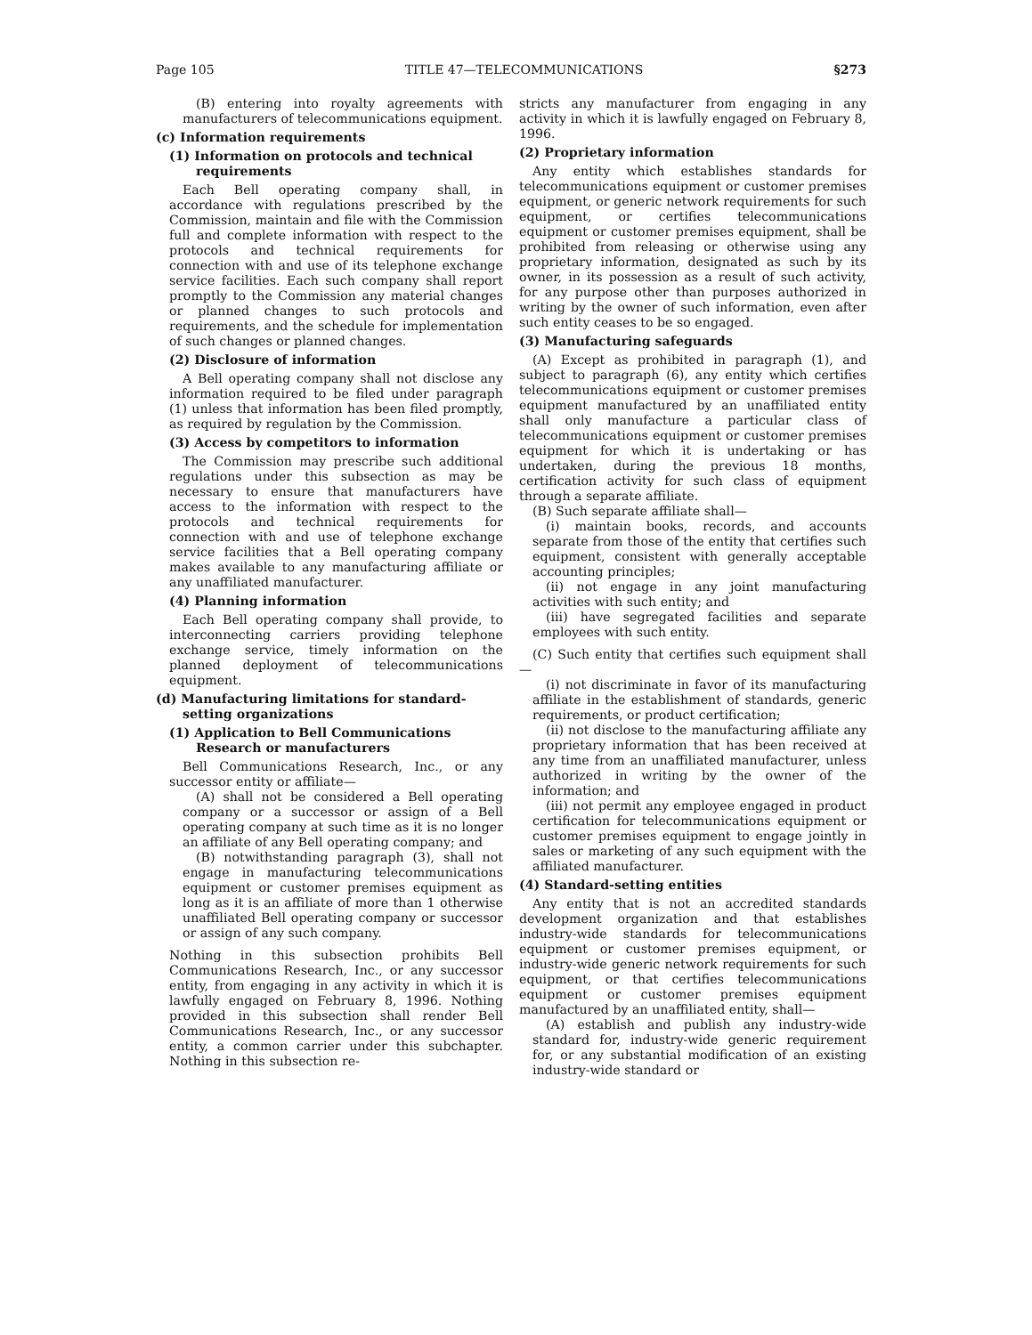Page 105 TITLE 47—TELECOMMUNICATIONS §273
(B) entering into royalty agreements with manufacturers of telecommunications equipment.
(c) Information requirements
(1) Information on protocols and technical requirements
Each Bell operating company shall, in accordance with regulations prescribed by the Commission, maintain and file with the Commission full and complete information with respect to the protocols and technical requirements for connection with and use of its telephone exchange service facilities. Each such company shall report promptly to the Commission any material changes or planned changes to such protocols and requirements, and the schedule for implementation of such changes or planned changes.
(2) Disclosure of information
A Bell operating company shall not disclose any information required to be filed under paragraph (1) unless that information has been filed promptly, as required by regulation by the Commission.
(3) Access by competitors to information
The Commission may prescribe such additional regulations under this subsection as may be necessary to ensure that manufacturers have access to the information with respect to the protocols and technical requirements for connection with and use of telephone exchange service facilities that a Bell operating company makes available to any manufacturing affiliate or any unaffiliated manufacturer.
(4) Planning information
Each Bell operating company shall provide, to interconnecting carriers providing telephone exchange service, timely information on the planned deployment of telecommunications equipment.
(d) Manufacturing limitations for standard-setting organizations
(1) Application to Bell Communications Research or manufacturers
Bell Communications Research, Inc., or any successor entity or affiliate—
(A) shall not be considered a Bell operating company or a successor or assign of a Bell operating company at such time as it is no longer an affiliate of any Bell operating company; and
(B) notwithstanding paragraph (3), shall not engage in manufacturing telecommunications equipment or customer premises equipment as long as it is an affiliate of more than 1 otherwise unaffiliated Bell operating company or successor or assign of any such company.
Nothing in this subsection prohibits Bell Communications Research, Inc., or any successor entity, from engaging in any activity in which it is lawfully engaged on February 8, 1996. Nothing provided in this subsection shall render Bell Communications Research, Inc., or any successor entity, a common carrier under this subchapter. Nothing in this subsection re-
stricts any manufacturer from engaging in any activity in which it is lawfully engaged on February 8, 1996.
(2) Proprietary information
Any entity which establishes standards for telecommunications equipment or customer premises equipment, or generic network requirements for such equipment, or certifies telecommunications equipment or customer premises equipment, shall be prohibited from releasing or otherwise using any proprietary information, designated as such by its owner, in its possession as a result of such activity, for any purpose other than purposes authorized in writing by the owner of such information, even after such entity ceases to be so engaged.
(3) Manufacturing safeguards
(A) Except as prohibited in paragraph (1), and subject to paragraph (6), any entity which certifies telecommunications equipment or customer premises equipment manufactured by an unaffiliated entity shall only manufacture a particular class of telecommunications equipment or customer premises equipment for which it is undertaking or has undertaken, during the previous 18 months, certification activity for such class of equipment through a separate affiliate.
(B) Such separate affiliate shall—
(i) maintain books, records, and accounts separate from those of the entity that certifies such equipment, consistent with generally acceptable accounting principles;
(ii) not engage in any joint manufacturing activities with such entity; and
(iii) have segregated facilities and separate employees with such entity.
(C) Such entity that certifies such equipment shall—
(i) not discriminate in favor of its manufacturing affiliate in the establishment of standards, generic requirements, or product certification;
(ii) not disclose to the manufacturing affiliate any proprietary information that has been received at any time from an unaffiliated manufacturer, unless authorized in writing by the owner of the information; and
(iii) not permit any employee engaged in product certification for telecommunications equipment or customer premises equipment to engage jointly in sales or marketing of any such equipment with the affiliated manufacturer.
(4) Standard-setting entities
Any entity that is not an accredited standards development organization and that establishes industry-wide standards for telecommunications equipment or customer premises equipment, or industry-wide generic network requirements for such equipment, or that certifies telecommunications equipment or customer premises equipment manufactured by an unaffiliated entity, shall—
(A) establish and publish any industry-wide standard for, industry-wide generic requirement for, or any substantial modification of an existing industry-wide standard or